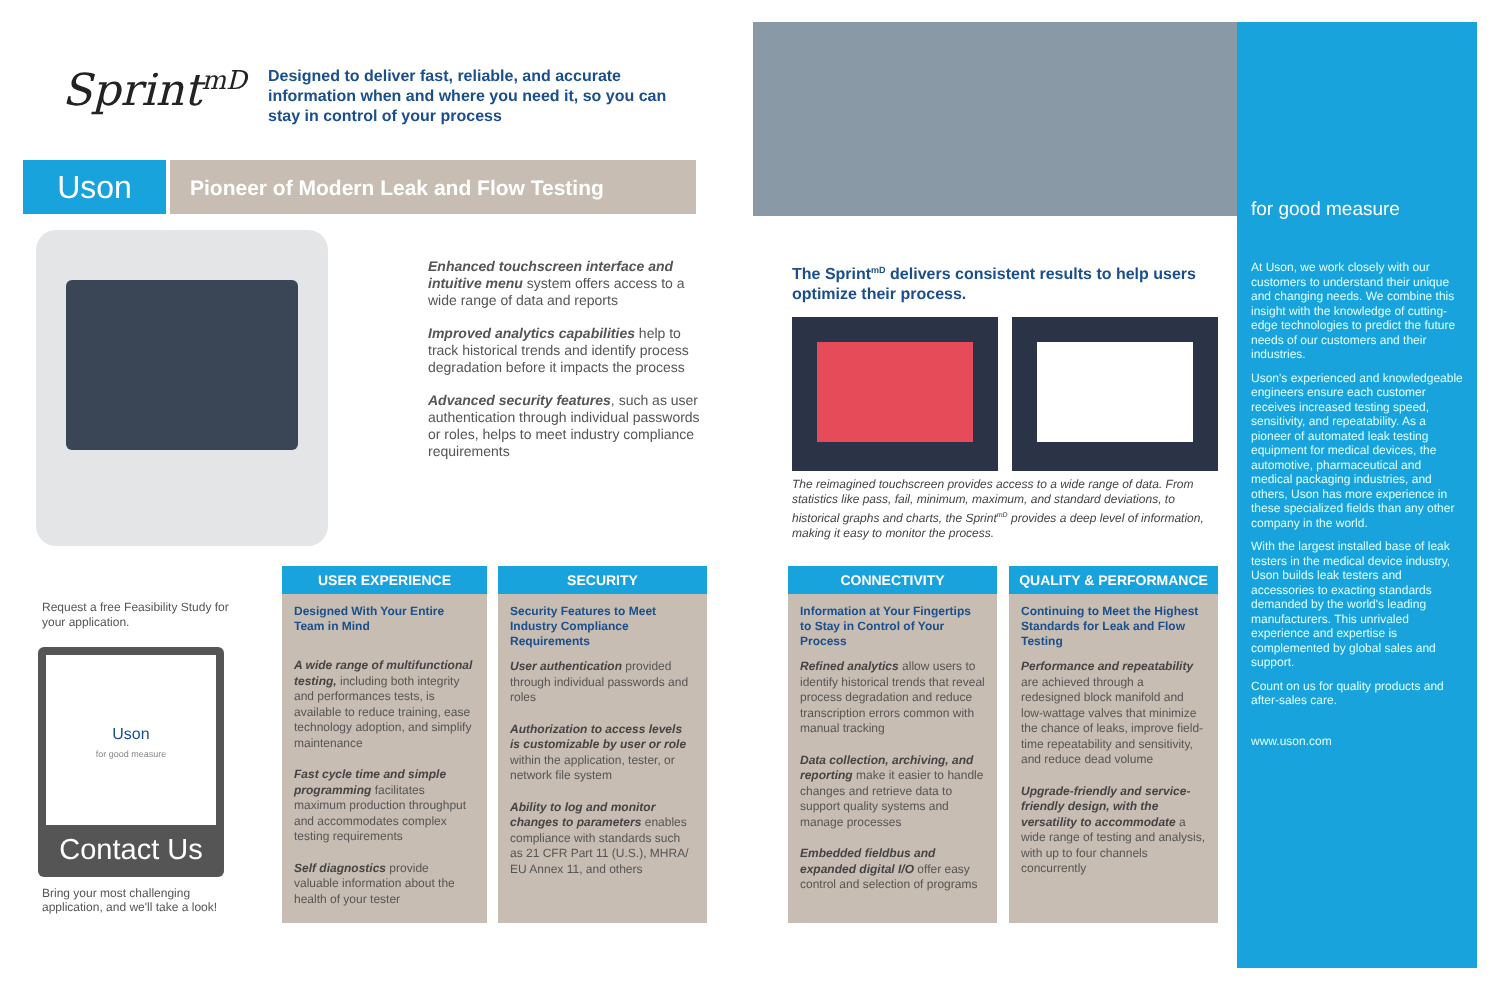Sprint<sup>mD</sup>
Designed to deliver fast, reliable, and accurate information when and where you need it, so you can stay in control of your process
Uson Pioneer of Modern Leak and Flow Testing
Enhanced touchscreen interface and intuitive menu system offers access to a wide range of data and reports
Improved analytics capabilities help to track historical trends and identify process degradation before it impacts the process
Advanced security features, such as user authentication through individual passwords or roles, helps to meet industry compliance requirements
for good measure
At Uson, we work closely with our customers to understand their unique and changing needs. We combine this insight with the knowledge of cutting-edge technologies to predict the future needs of our customers and their industries.
Uson's experienced and knowledgeable engineers ensure each customer receives increased testing speed, sensitivity, and repeatability. As a pioneer of automated leak testing equipment for medical devices, the automotive, pharmaceutical and medical packaging industries, and others, Uson has more experience in these specialized fields than any other company in the world.
With the largest installed base of leak testers in the medical device industry, Uson builds leak testers and accessories to exacting standards demanded by the world's leading manufacturers. This unrivaled experience and expertise is complemented by global sales and support.
Count on us for quality products and after-sales care.
www.uson.com
The Sprint<sup>mD</sup> delivers consistent results to help users optimize their process.
The reimagined touchscreen provides access to a wide range of data. From statistics like pass, fail, minimum, maximum, and standard deviations, to historical graphs and charts, the Sprint<sup>mD</sup> provides a deep level of information, making it easy to monitor the process.
Request a free Feasibility Study for your application.
Uson
for good measure
Contact Us
Bring your most challenging application, and we'll take a look!
USER EXPERIENCE
Designed With Your Entire Team in Mind
A wide range of multifunctional testing, including both integrity and performances tests, is available to reduce training, ease technology adoption, and simplify maintenance
Fast cycle time and simple programming facilitates maximum production throughput and accommodates complex testing requirements
Self diagnostics provide valuable information about the health of your tester
SECURITY
Security Features to Meet Industry Compliance Requirements
User authentication provided through individual passwords and roles
Authorization to access levels is customizable by user or role within the application, tester, or network file system
Ability to log and monitor changes to parameters enables compliance with standards such as 21 CFR Part 11 (U.S.), MHRA/ EU Annex 11, and others
CONNECTIVITY
Information at Your Fingertips to Stay in Control of Your Process
Refined analytics allow users to identify historical trends that reveal process degradation and reduce transcription errors common with manual tracking
Data collection, archiving, and reporting make it easier to handle changes and retrieve data to support quality systems and manage processes
Embedded fieldbus and expanded digital I/O offer easy control and selection of programs
QUALITY & PERFORMANCE
Continuing to Meet the Highest Standards for Leak and Flow Testing
Performance and repeatability are achieved through a redesigned block manifold and low-wattage valves that minimize the chance of leaks, improve field-time repeatability and sensitivity, and reduce dead volume
Upgrade-friendly and service-friendly design, with the versatility to accommodate a wide range of testing and analysis, with up to four channels concurrently